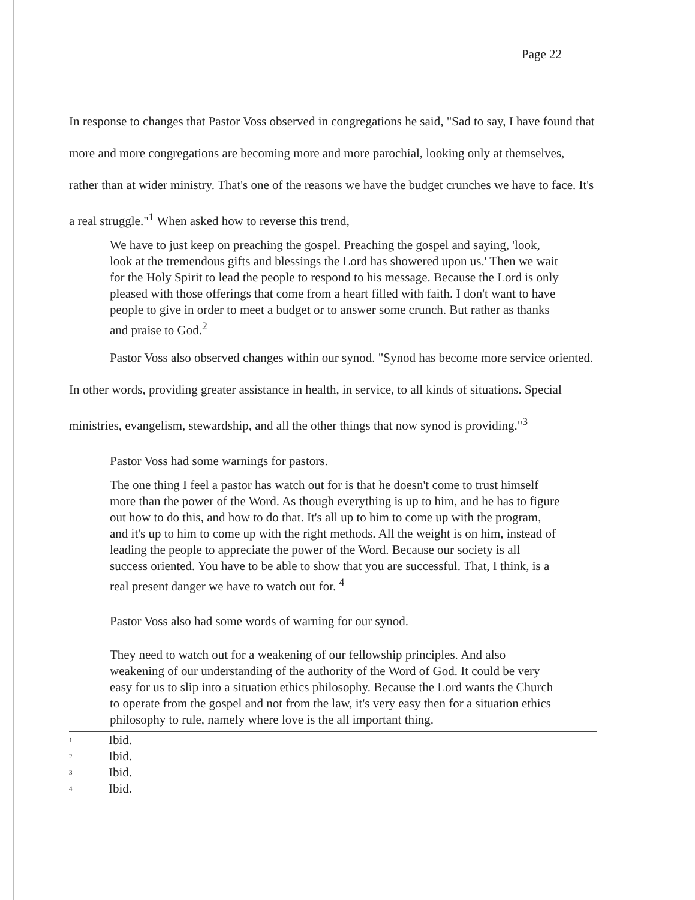Page 22
In response to changes that Pastor Voss observed in congregations he said, "Sad to say, I have found that more and more congregations are becoming more and more parochial, looking only at themselves, rather than at wider ministry. That's one of the reasons we have the budget crunches we have to face. It's a real struggle."<sup>1</sup> When asked how to reverse this trend,
We have to just keep on preaching the gospel. Preaching the gospel and saying, 'look, look at the tremendous gifts and blessings the Lord has showered upon us.' Then we wait for the Holy Spirit to lead the people to respond to his message. Because the Lord is only pleased with those offerings that come from a heart filled with faith. I don't want to have people to give in order to meet a budget or to answer some crunch. But rather as thanks and praise to God.<sup>2</sup>
Pastor Voss also observed changes within our synod. "Synod has become more service oriented. In other words, providing greater assistance in health, in service, to all kinds of situations. Special ministries, evangelism, stewardship, and all the other things that now synod is providing."<sup>3</sup>
Pastor Voss had some warnings for pastors.
The one thing I feel a pastor has watch out for is that he doesn't come to trust himself more than the power of the Word. As though everything is up to him, and he has to figure out how to do this, and how to do that. It's all up to him to come up with the program, and it's up to him to come up with the right methods. All the weight is on him, instead of leading the people to appreciate the power of the Word. Because our society is all success oriented. You have to be able to show that you are successful. That, I think, is a real present danger we have to watch out for. <sup>4</sup>
Pastor Voss also had some words of warning for our synod.
They need to watch out for a weakening of our fellowship principles. And also weakening of our understanding of the authority of the Word of God. It could be very easy for us to slip into a situation ethics philosophy. Because the Lord wants the Church to operate from the gospel and not from the law, it's very easy then for a situation ethics philosophy to rule, namely where love is the all important thing.
1 Ibid.
2 Ibid.
3 Ibid.
4 Ibid.